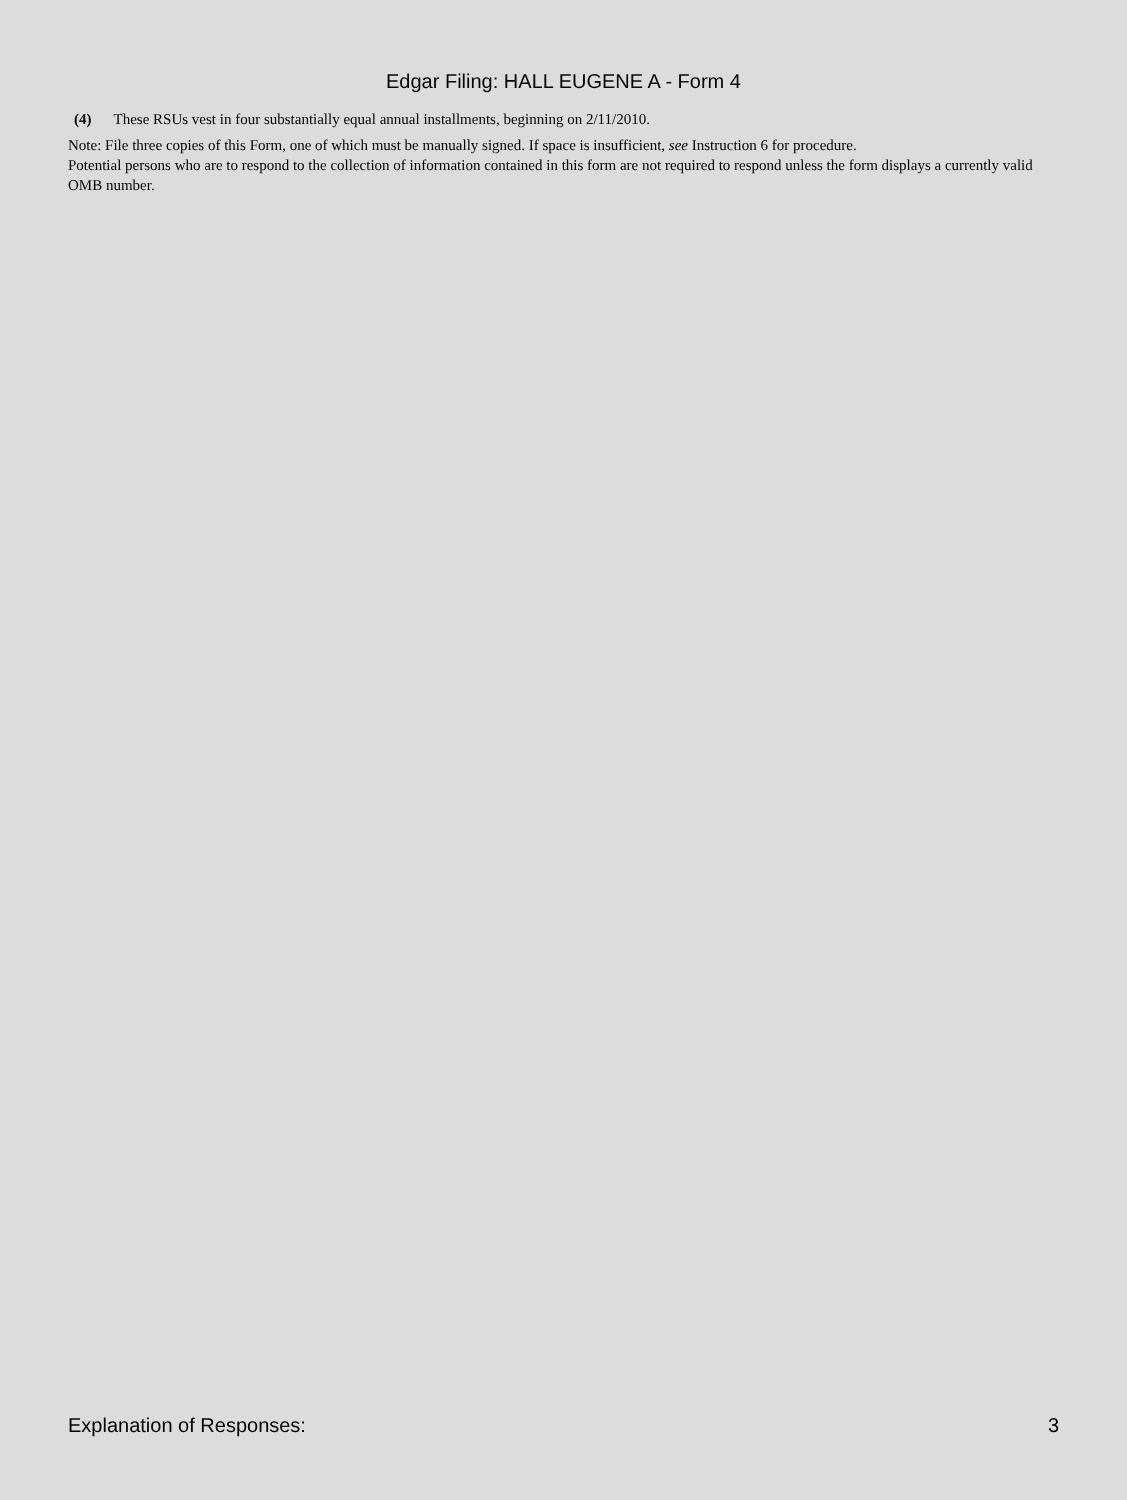Edgar Filing: HALL EUGENE A - Form 4
(4) These RSUs vest in four substantially equal annual installments, beginning on 2/11/2010.
Note: File three copies of this Form, one of which must be manually signed. If space is insufficient, see Instruction 6 for procedure.
Potential persons who are to respond to the collection of information contained in this form are not required to respond unless the form displays a currently valid OMB number.
Explanation of Responses: 3